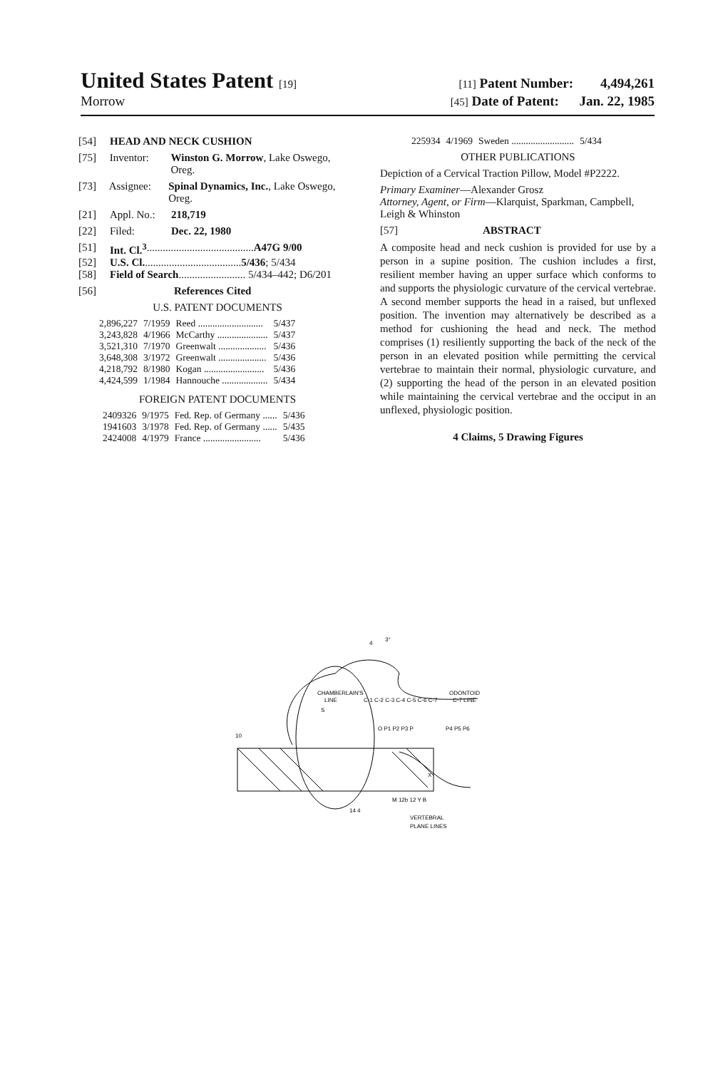United States Patent [19] [11] Patent Number: 4,494,261
Morrow [45] Date of Patent: Jan. 22, 1985
[54] HEAD AND NECK CUSHION
[75] Inventor: Winston G. Morrow, Lake Oswego, Oreg.
[73] Assignee: Spinal Dynamics, Inc., Lake Oswego, Oreg.
[21] Appl. No.: 218,719
[22] Filed: Dec. 22, 1980
[51] Int. Cl.<sup>3</sup> ........................................ A47G 9/00
[52] U.S. Cl. .................................... 5/436; 5/434
[58] Field of Search ......................... 5/434–442; D6/201
[56] References Cited
U.S. PATENT DOCUMENTS
| 2,896,227 | 7/1959 | Reed ........................... | 5/437 |
| 3,243,828 | 4/1966 | McCarthy ..................... | 5/437 |
| 3,521,310 | 7/1970 | Greenwalt .................... | 5/436 |
| 3,648,308 | 3/1972 | Greenwalt .................... | 5/436 |
| 4,218,792 | 8/1980 | Kogan ......................... | 5/436 |
| 4,424,599 | 1/1984 | Hannouche ................... | 5/434 |
FOREIGN PATENT DOCUMENTS
| 2409326 | 9/1975 | Fed. Rep. of Germany ...... | 5/436 |
| 1941603 | 3/1978 | Fed. Rep. of Germany ...... | 5/435 |
| 2424008 | 4/1979 | France ........................ | 5/436 |
| 225934 | 4/1969 | Sweden .......................... | 5/434 |
OTHER PUBLICATIONS
Depiction of a Cervical Traction Pillow, Model #P2222.
Primary Examiner—Alexander Grosz
Attorney, Agent, or Firm—Klarquist, Sparkman, Campbell, Leigh & Whinston
[57] ABSTRACT
A composite head and neck cushion is provided for use by a person in a supine position. The cushion includes a first, resilient member having an upper surface which conforms to and supports the physiologic curvature of the cervical vertebrae. A second member supports the head in a raised, but unflexed position. The invention may alternatively be described as a method for cushioning the head and neck. The method comprises (1) resiliently supporting the back of the neck of the person in an elevated position while permitting the cervical vertebrae to maintain their normal, physiologic curvature, and (2) supporting the head of the person in an elevated position while maintaining the cervical vertebrae and the occiput in an unflexed, physiologic position.
4 Claims, 5 Drawing Figures
CHAMBERLAIN'S
LINE
ODONTOID
C-7 LINE
C-1 C-2 C-3 C-4 C-5 C-6 C-7
S
10
O P1 P2 P3 P
P4 P5 P6
X
M 12b 12 Y B
14 4
4
3°
VERTEBRAL
PLANE LINES